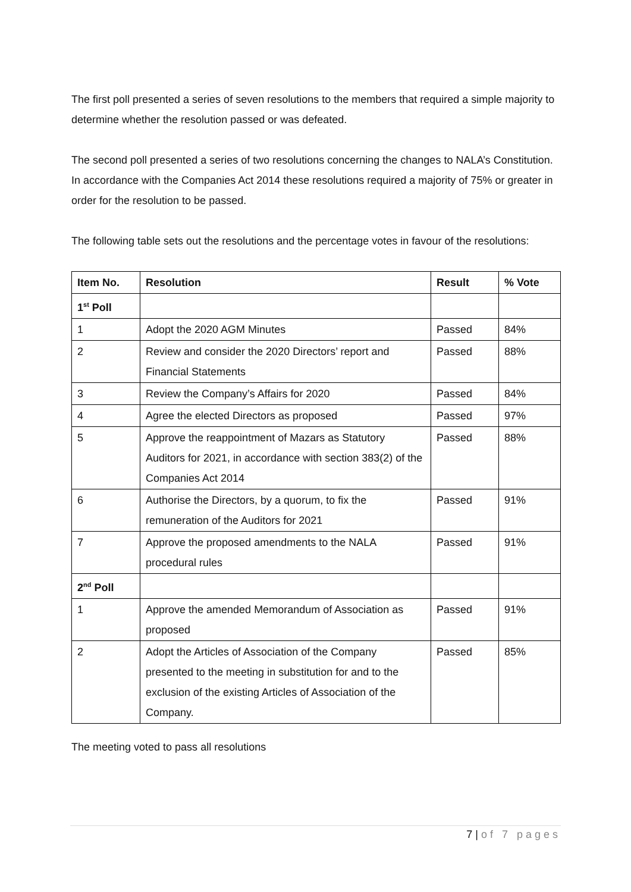The first poll presented a series of seven resolutions to the members that required a simple majority to determine whether the resolution passed or was defeated.
The second poll presented a series of two resolutions concerning the changes to NALA’s Constitution. In accordance with the Companies Act 2014 these resolutions required a majority of 75% or greater in order for the resolution to be passed.
The following table sets out the resolutions and the percentage votes in favour of the resolutions:
| Item No. | Resolution | Result | % Vote |
| --- | --- | --- | --- |
| 1<sup>st</sup> Poll | | | |
| 1 | Adopt the 2020 AGM Minutes | Passed | 84% |
| 2 | Review and consider the 2020 Directors’ report and Financial Statements | Passed | 88% |
| 3 | Review the Company’s Affairs for 2020 | Passed | 84% |
| 4 | Agree the elected Directors as proposed | Passed | 97% |
| 5 | Approve the reappointment of Mazars as Statutory Auditors for 2021, in accordance with section 383(2) of the Companies Act 2014 | Passed | 88% |
| 6 | Authorise the Directors, by a quorum, to fix the remuneration of the Auditors for 2021 | Passed | 91% |
| 7 | Approve the proposed amendments to the NALA procedural rules | Passed | 91% |
| 2<sup>nd</sup> Poll | | | |
| 1 | Approve the amended Memorandum of Association as proposed | Passed | 91% |
| 2 | Adopt the Articles of Association of the Company presented to the meeting in substitution for and to the exclusion of the existing Articles of Association of the Company. | Passed | 85% |
The meeting voted to pass all resolutions
7 | of 7 pages